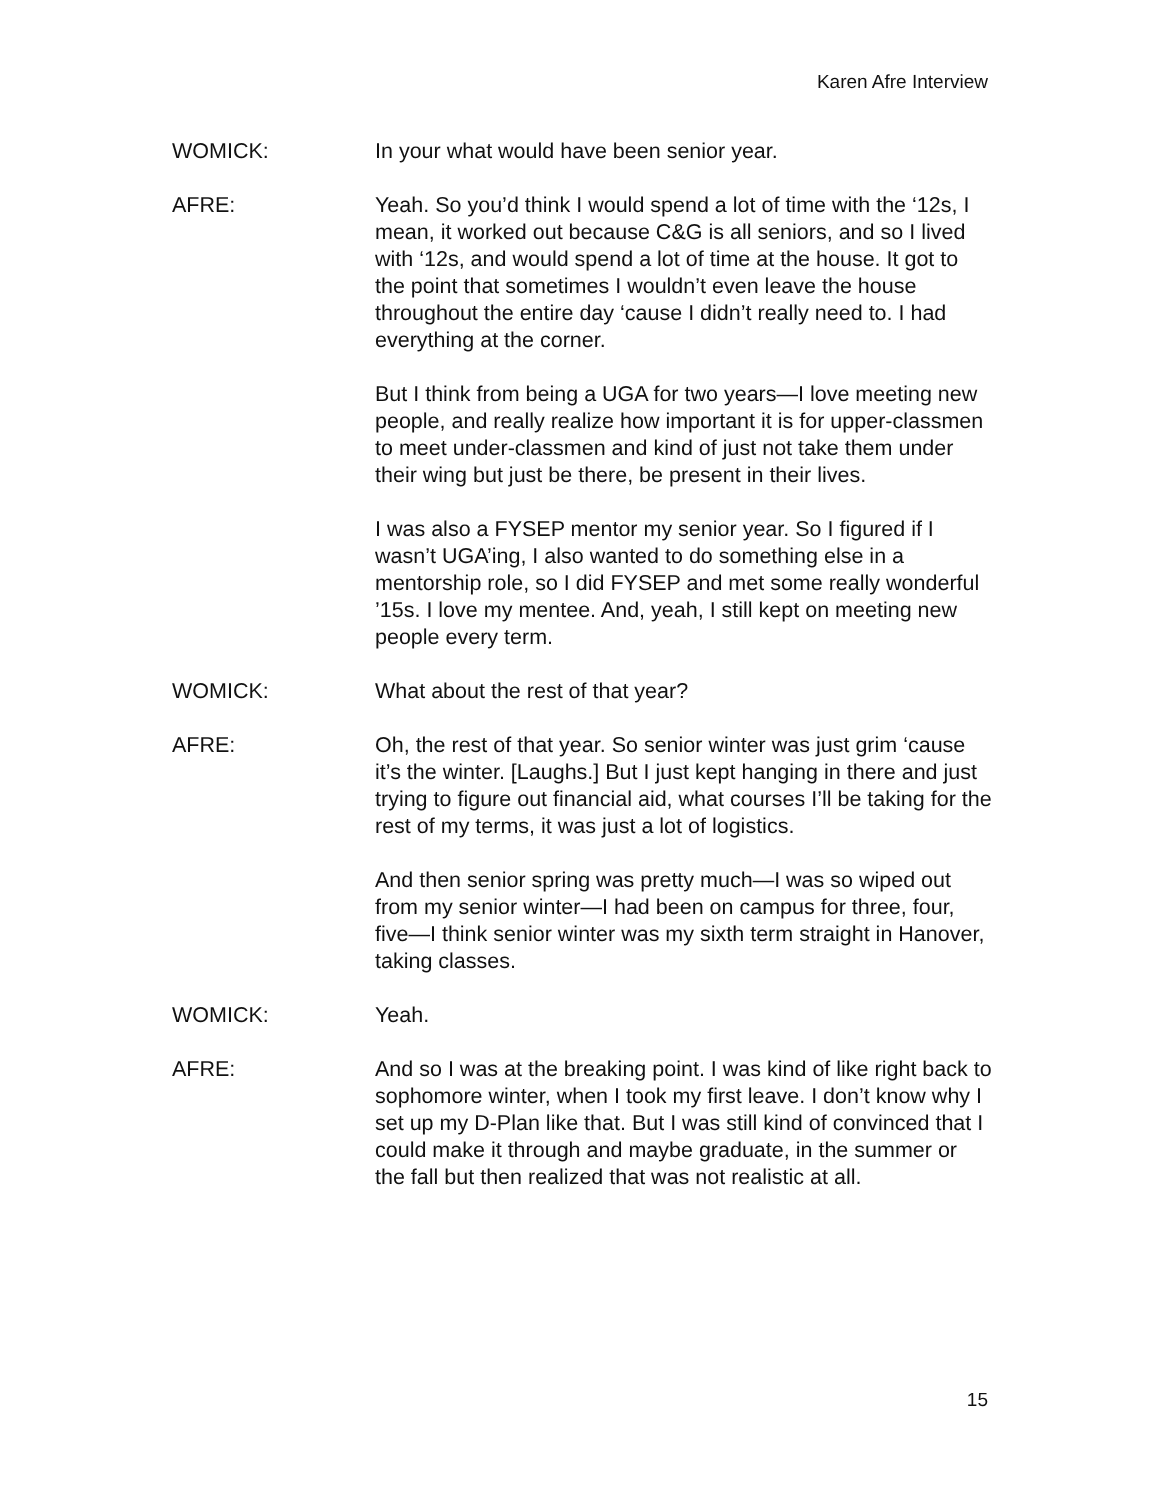Karen Afre Interview
WOMICK: In your what would have been senior year.
AFRE: Yeah. So you’d think I would spend a lot of time with the ‘12s, I mean, it worked out because C&G is all seniors, and so I lived with ‘12s, and would spend a lot of time at the house. It got to the point that sometimes I wouldn’t even leave the house throughout the entire day ‘cause I didn’t really need to. I had everything at the corner.
But I think from being a UGA for two years—I love meeting new people, and really realize how important it is for upper-classmen to meet under-classmen and kind of just not take them under their wing but just be there, be present in their lives.
I was also a FYSEP mentor my senior year. So I figured if I wasn’t UGA’ing, I also wanted to do something else in a mentorship role, so I did FYSEP and met some really wonderful ’15s. I love my mentee. And, yeah, I still kept on meeting new people every term.
WOMICK: What about the rest of that year?
AFRE: Oh, the rest of that year. So senior winter was just grim ‘cause it’s the winter. [Laughs.] But I just kept hanging in there and just trying to figure out financial aid, what courses I’ll be taking for the rest of my terms, it was just a lot of logistics.
And then senior spring was pretty much—I was so wiped out from my senior winter—I had been on campus for three, four, five—I think senior winter was my sixth term straight in Hanover, taking classes.
WOMICK: Yeah.
AFRE: And so I was at the breaking point. I was kind of like right back to sophomore winter, when I took my first leave. I don’t know why I set up my D-Plan like that. But I was still kind of convinced that I could make it through and maybe graduate, in the summer or the fall but then realized that was not realistic at all.
15